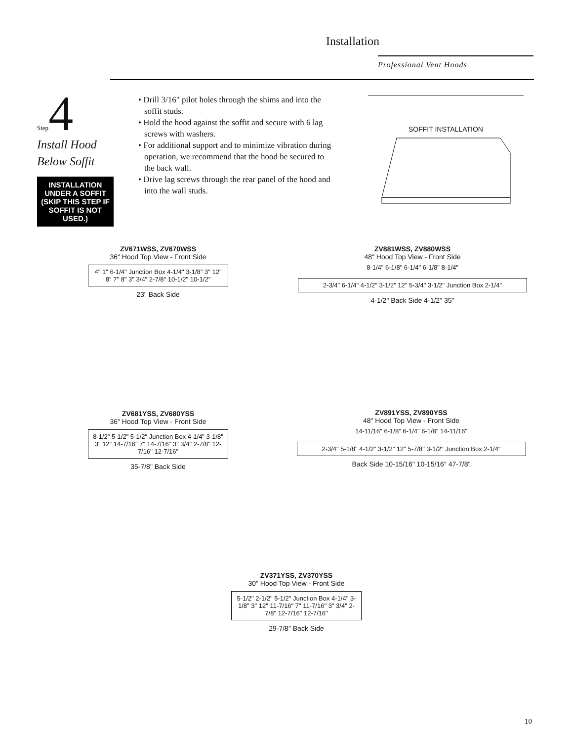Installation
Professional Vent Hoods
Step 4
Install Hood Below Soffit
INSTALLATION UNDER A SOFFIT (SKIP THIS STEP IF SOFFIT IS NOT USED.)
• Drill 3/16" pilot holes through the shims and into the soffit studs.
• Hold the hood against the soffit and secure with 6 lag screws with washers.
• For additional support and to minimize vibration during operation, we recommend that the hood be secured to the back wall.
• Drive lag screws through the rear panel of the hood and into the wall studs.
SOFFIT INSTALLATION
ZV671WSS, ZV670WSS
36" Hood Top View - Front Side
4" 1" 6-1/4" Junction Box 4-1/4" 3-1/8" 3" 12" 8" 7" 8" 3" 3/4" 2-7/8" 10-1/2" 10-1/2"
23" Back Side
ZV881WSS, ZV880WSS
48" Hood Top View - Front Side
8-1/4" 6-1/8" 6-1/4" 6-1/8" 8-1/4"
2-3/4" 6-1/4" 4-1/2" 3-1/2" 12" 5-3/4" 3-1/2" Junction Box 2-1/4"
4-1/2" Back Side 4-1/2" 35"
ZV681YSS, ZV680YSS
36" Hood Top View - Front Side
8-1/2" 5-1/2" 5-1/2" Junction Box 4-1/4" 3-1/8" 3" 12" 14-7/16" 7" 14-7/16" 3" 3/4" 2-7/8" 12-7/16" 12-7/16"
35-7/8" Back Side
ZV891YSS, ZV890YSS
48" Hood Top View - Front Side
14-11/16" 6-1/8" 6-1/4" 6-1/8" 14-11/16"
2-3/4" 5-1/8" 4-1/2" 3-1/2" 12" 5-7/8" 3-1/2" Junction Box 2-1/4"
Back Side 10-15/16" 10-15/16" 47-7/8"
ZV371YSS, ZV370YSS
30" Hood Top View - Front Side
5-1/2" 2-1/2" 5-1/2" Junction Box 4-1/4" 3-1/8" 3" 12" 11-7/16" 7" 11-7/16" 3" 3/4" 2-7/8" 12-7/16" 12-7/16"
29-7/8" Back Side
10